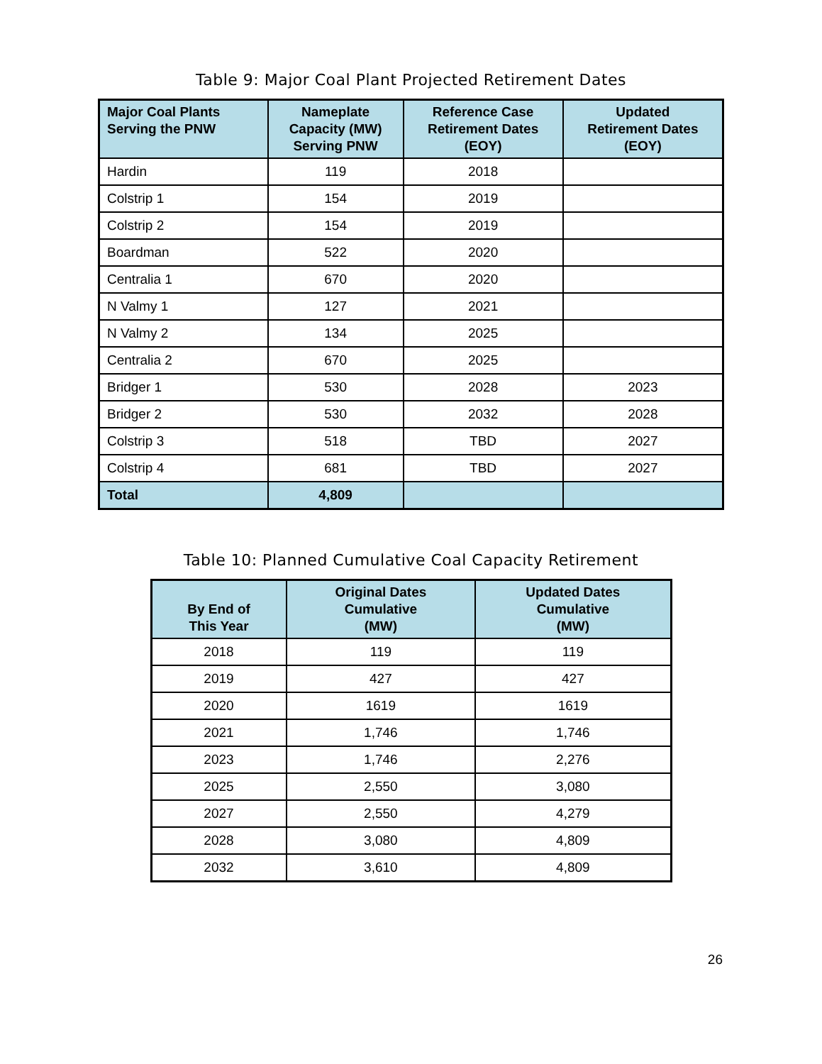Table 9: Major Coal Plant Projected Retirement Dates
| Major Coal Plants Serving the PNW | Nameplate Capacity (MW) Serving PNW | Reference Case Retirement Dates (EOY) | Updated Retirement Dates (EOY) |
| --- | --- | --- | --- |
| Hardin | 119 | 2018 | |
| Colstrip 1 | 154 | 2019 | |
| Colstrip 2 | 154 | 2019 | |
| Boardman | 522 | 2020 | |
| Centralia 1 | 670 | 2020 | |
| N Valmy 1 | 127 | 2021 | |
| N Valmy 2 | 134 | 2025 | |
| Centralia 2 | 670 | 2025 | |
| Bridger 1 | 530 | 2028 | 2023 |
| Bridger 2 | 530 | 2032 | 2028 |
| Colstrip 3 | 518 | TBD | 2027 |
| Colstrip 4 | 681 | TBD | 2027 |
| Total | 4,809 | | |
Table 10: Planned Cumulative Coal Capacity Retirement
| By End of This Year | Original Dates Cumulative (MW) | Updated Dates Cumulative (MW) |
| --- | --- | --- |
| 2018 | 119 | 119 |
| 2019 | 427 | 427 |
| 2020 | 1619 | 1619 |
| 2021 | 1,746 | 1,746 |
| 2023 | 1,746 | 2,276 |
| 2025 | 2,550 | 3,080 |
| 2027 | 2,550 | 4,279 |
| 2028 | 3,080 | 4,809 |
| 2032 | 3,610 | 4,809 |
26